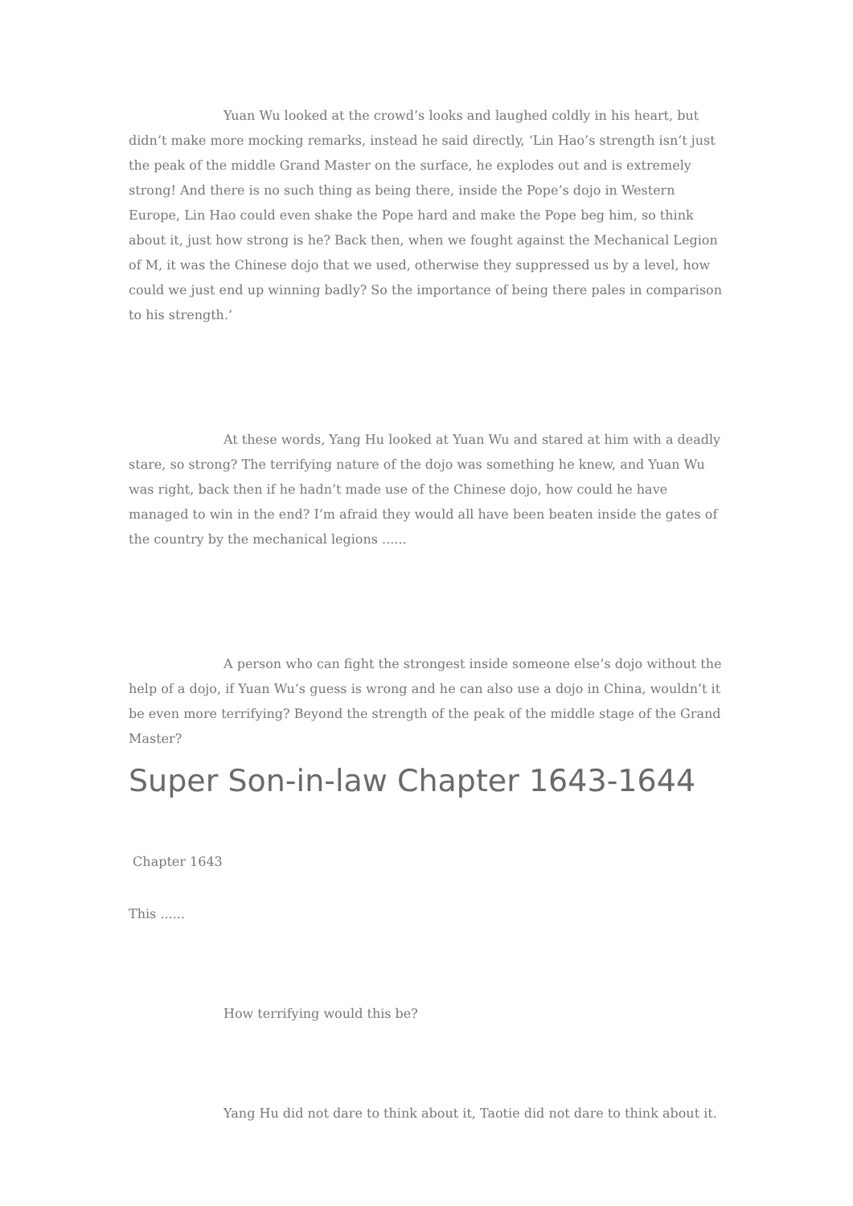Yuan Wu looked at the crowd’s looks and laughed coldly in his heart, but didn’t make more mocking remarks, instead he said directly, ‘Lin Hao’s strength isn’t just the peak of the middle Grand Master on the surface, he explodes out and is extremely strong! And there is no such thing as being there, inside the Pope’s dojo in Western Europe, Lin Hao could even shake the Pope hard and make the Pope beg him, so think about it, just how strong is he? Back then, when we fought against the Mechanical Legion of M, it was the Chinese dojo that we used, otherwise they suppressed us by a level, how could we just end up winning badly? So the importance of being there pales in comparison to his strength.‘
At these words, Yang Hu looked at Yuan Wu and stared at him with a deadly stare, so strong? The terrifying nature of the dojo was something he knew, and Yuan Wu was right, back then if he hadn’t made use of the Chinese dojo, how could he have managed to win in the end? I’m afraid they would all have been beaten inside the gates of the country by the mechanical legions ......
A person who can fight the strongest inside someone else’s dojo without the help of a dojo, if Yuan Wu’s guess is wrong and he can also use a dojo in China, wouldn’t it be even more terrifying? Beyond the strength of the peak of the middle stage of the Grand Master?
Super Son-in-law Chapter 1643-1644
Chapter 1643
This ......
How terrifying would this be?
Yang Hu did not dare to think about it, Taotie did not dare to think about it.